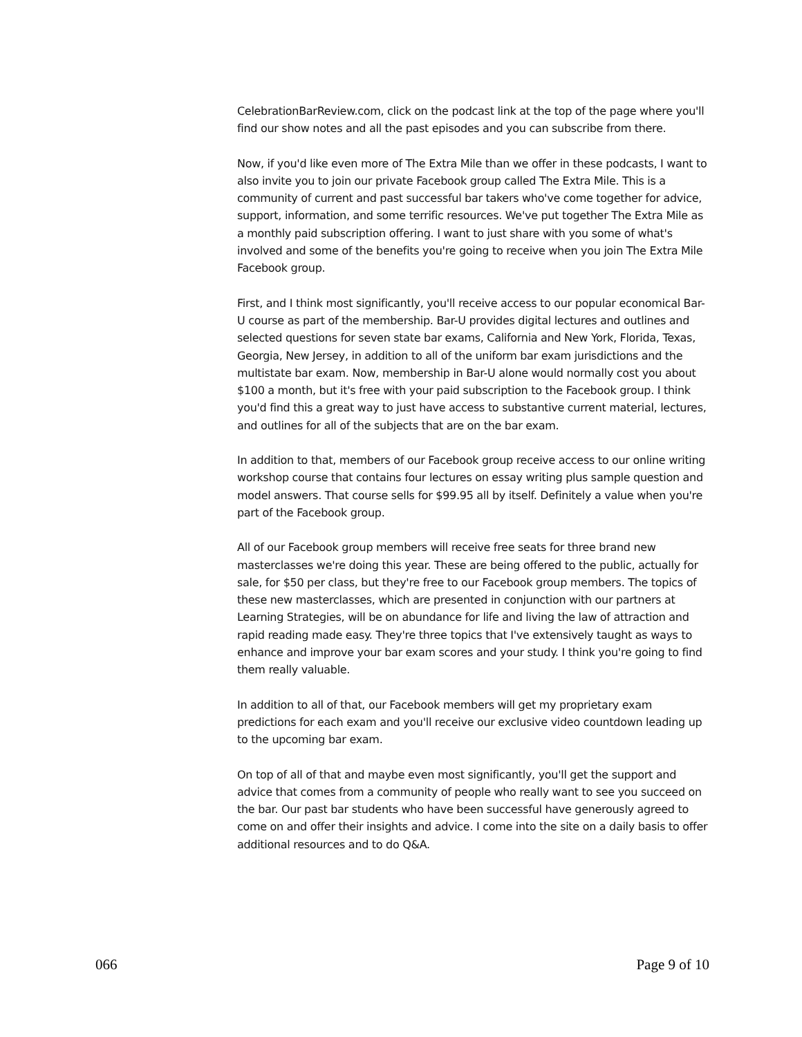CelebrationBarReview.com, click on the podcast link at the top of the page where you'll find our show notes and all the past episodes and you can subscribe from there.
Now, if you'd like even more of The Extra Mile than we offer in these podcasts, I want to also invite you to join our private Facebook group called The Extra Mile. This is a community of current and past successful bar takers who've come together for advice, support, information, and some terrific resources. We've put together The Extra Mile as a monthly paid subscription offering. I want to just share with you some of what's involved and some of the benefits you're going to receive when you join The Extra Mile Facebook group.
First, and I think most significantly, you'll receive access to our popular economical Bar-U course as part of the membership. Bar-U provides digital lectures and outlines and selected questions for seven state bar exams, California and New York, Florida, Texas, Georgia, New Jersey, in addition to all of the uniform bar exam jurisdictions and the multistate bar exam. Now, membership in Bar-U alone would normally cost you about $100 a month, but it's free with your paid subscription to the Facebook group. I think you'd find this a great way to just have access to substantive current material, lectures, and outlines for all of the subjects that are on the bar exam.
In addition to that, members of our Facebook group receive access to our online writing workshop course that contains four lectures on essay writing plus sample question and model answers. That course sells for $99.95 all by itself. Definitely a value when you're part of the Facebook group.
All of our Facebook group members will receive free seats for three brand new masterclasses we're doing this year. These are being offered to the public, actually for sale, for $50 per class, but they're free to our Facebook group members. The topics of these new masterclasses, which are presented in conjunction with our partners at Learning Strategies, will be on abundance for life and living the law of attraction and rapid reading made easy. They're three topics that I've extensively taught as ways to enhance and improve your bar exam scores and your study. I think you're going to find them really valuable.
In addition to all of that, our Facebook members will get my proprietary exam predictions for each exam and you'll receive our exclusive video countdown leading up to the upcoming bar exam.
On top of all of that and maybe even most significantly, you'll get the support and advice that comes from a community of people who really want to see you succeed on the bar. Our past bar students who have been successful have generously agreed to come on and offer their insights and advice. I come into the site on a daily basis to offer additional resources and to do Q&A.
066 Page 9 of 10